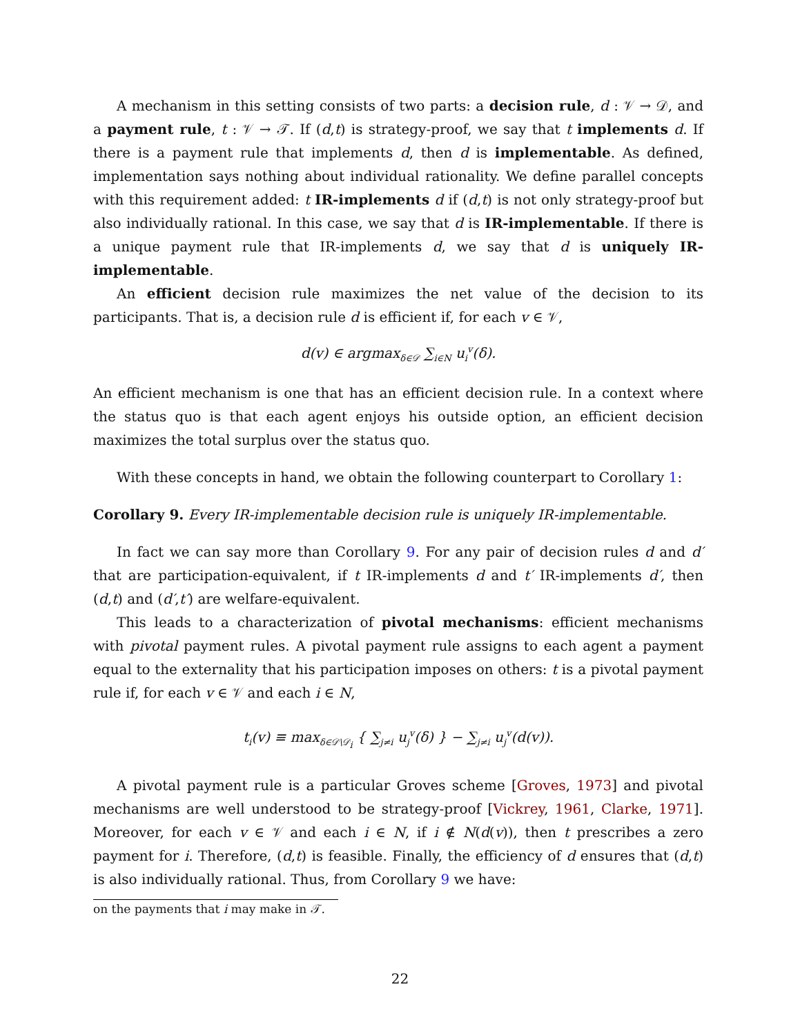A mechanism in this setting consists of two parts: a decision rule, d : 𝒱 → 𝒟, and a payment rule, t : 𝒱 → 𝒯. If (d,t) is strategy-proof, we say that t implements d. If there is a payment rule that implements d, then d is implementable. As defined, implementation says nothing about individual rationality. We define parallel concepts with this requirement added: t IR-implements d if (d,t) is not only strategy-proof but also individually rational. In this case, we say that d is IR-implementable. If there is a unique payment rule that IR-implements d, we say that d is uniquely IR-implementable.
An efficient decision rule maximizes the net value of the decision to its participants. That is, a decision rule d is efficient if, for each v ∈ 𝒱,
d(v) ∈ argmax<sub>δ∈𝒟</sub> ∑<sub>i∈N</sub> u<sub>i</sub><sup>v</sup>(δ).
An efficient mechanism is one that has an efficient decision rule. In a context where the status quo is that each agent enjoys his outside option, an efficient decision maximizes the total surplus over the status quo.
With these concepts in hand, we obtain the following counterpart to Corollary 1:
Corollary 9. Every IR-implementable decision rule is uniquely IR-implementable.
In fact we can say more than Corollary 9. For any pair of decision rules d and d′ that are participation-equivalent, if t IR-implements d and t′ IR-implements d′, then (d,t) and (d′,t′) are welfare-equivalent.
This leads to a characterization of pivotal mechanisms: efficient mechanisms with pivotal payment rules. A pivotal payment rule assigns to each agent a payment equal to the externality that his participation imposes on others: t is a pivotal payment rule if, for each v ∈ 𝒱 and each i ∈ N,
t<sub>i</sub>(v) ≡ max<sub>δ∈𝒟\𝒟<sub>i</sub></sub> { ∑<sub>j≠i</sub> u<sub>j</sub><sup>v</sup>(δ) } − ∑<sub>j≠i</sub> u<sub>j</sub><sup>v</sup>(d(v)).
A pivotal payment rule is a particular Groves scheme [Groves, 1973] and pivotal mechanisms are well understood to be strategy-proof [Vickrey, 1961, Clarke, 1971]. Moreover, for each v ∈ 𝒱 and each i ∈ N, if i ∉ N(d(v)), then t prescribes a zero payment for i. Therefore, (d,t) is feasible. Finally, the efficiency of d ensures that (d,t) is also individually rational. Thus, from Corollary 9 we have:
on the payments that i may make in 𝒯.
22